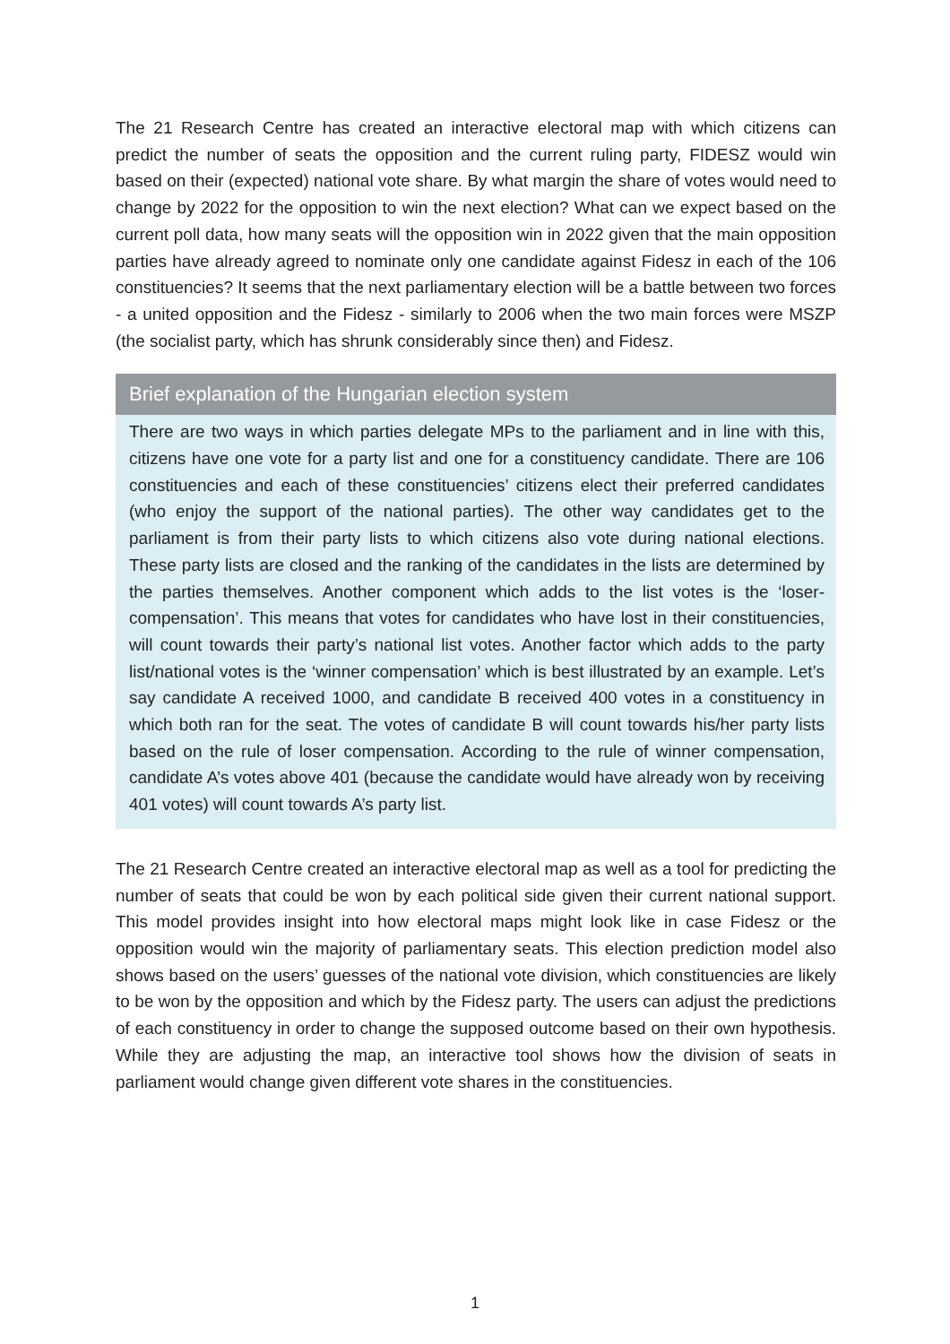The 21 Research Centre has created an interactive electoral map with which citizens can predict the number of seats the opposition and the current ruling party, FIDESZ would win based on their (expected) national vote share. By what margin the share of votes would need to change by 2022 for the opposition to win the next election? What can we expect based on the current poll data, how many seats will the opposition win in 2022 given that the main opposition parties have already agreed to nominate only one candidate against Fidesz in each of the 106 constituencies? It seems that the next parliamentary election will be a battle between two forces - a united opposition and the Fidesz - similarly to 2006 when the two main forces were MSZP (the socialist party, which has shrunk considerably since then) and Fidesz.
Brief explanation of the Hungarian election system
There are two ways in which parties delegate MPs to the parliament and in line with this, citizens have one vote for a party list and one for a constituency candidate. There are 106 constituencies and each of these constituencies’ citizens elect their preferred candidates (who enjoy the support of the national parties). The other way candidates get to the parliament is from their party lists to which citizens also vote during national elections. These party lists are closed and the ranking of the candidates in the lists are determined by the parties themselves. Another component which adds to the list votes is the ‘loser-compensation’. This means that votes for candidates who have lost in their constituencies, will count towards their party’s national list votes. Another factor which adds to the party list/national votes is the ‘winner compensation’ which is best illustrated by an example. Let’s say candidate A received 1000, and candidate B received 400 votes in a constituency in which both ran for the seat. The votes of candidate B will count towards his/her party lists based on the rule of loser compensation. According to the rule of winner compensation, candidate A’s votes above 401 (because the candidate would have already won by receiving 401 votes) will count towards A’s party list.
The 21 Research Centre created an interactive electoral map as well as a tool for predicting the number of seats that could be won by each political side given their current national support. This model provides insight into how electoral maps might look like in case Fidesz or the opposition would win the majority of parliamentary seats. This election prediction model also shows based on the users’ guesses of the national vote division, which constituencies are likely to be won by the opposition and which by the Fidesz party. The users can adjust the predictions of each constituency in order to change the supposed outcome based on their own hypothesis. While they are adjusting the map, an interactive tool shows how the division of seats in parliament would change given different vote shares in the constituencies.
1